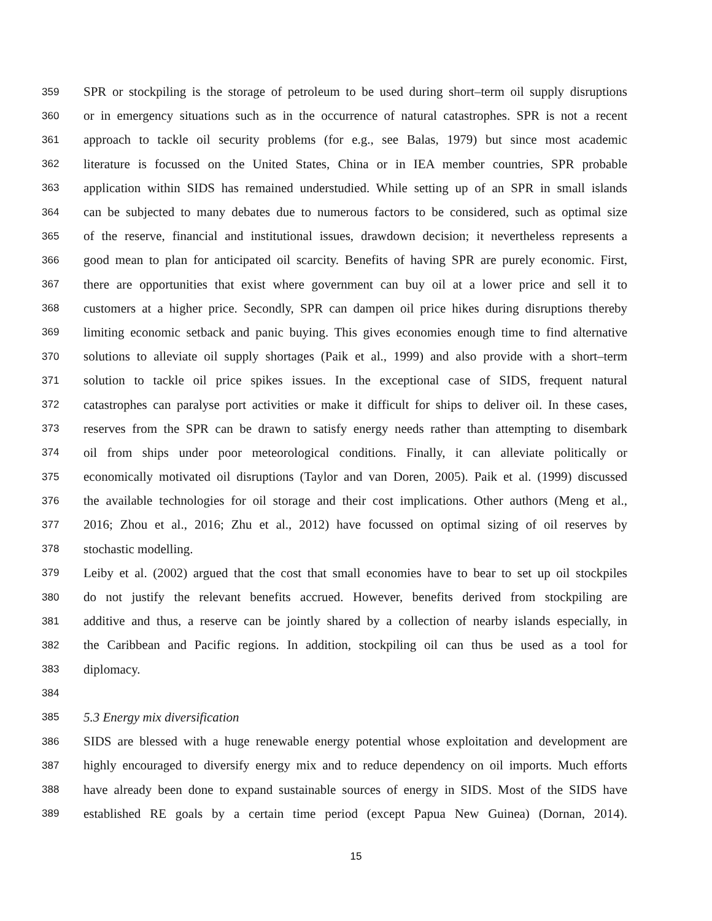359 SPR or stockpiling is the storage of petroleum to be used during short–term oil supply disruptions
360 or in emergency situations such as in the occurrence of natural catastrophes. SPR is not a recent
361 approach to tackle oil security problems (for e.g., see Balas, 1979) but since most academic
362 literature is focussed on the United States, China or in IEA member countries, SPR probable
363 application within SIDS has remained understudied. While setting up of an SPR in small islands
364 can be subjected to many debates due to numerous factors to be considered, such as optimal size
365 of the reserve, financial and institutional issues, drawdown decision; it nevertheless represents a
366 good mean to plan for anticipated oil scarcity. Benefits of having SPR are purely economic. First,
367 there are opportunities that exist where government can buy oil at a lower price and sell it to
368 customers at a higher price. Secondly, SPR can dampen oil price hikes during disruptions thereby
369 limiting economic setback and panic buying. This gives economies enough time to find alternative
370 solutions to alleviate oil supply shortages (Paik et al., 1999) and also provide with a short–term
371 solution to tackle oil price spikes issues. In the exceptional case of SIDS, frequent natural
372 catastrophes can paralyse port activities or make it difficult for ships to deliver oil. In these cases,
373 reserves from the SPR can be drawn to satisfy energy needs rather than attempting to disembark
374 oil from ships under poor meteorological conditions. Finally, it can alleviate politically or
375 economically motivated oil disruptions (Taylor and van Doren, 2005). Paik et al. (1999) discussed
376 the available technologies for oil storage and their cost implications. Other authors (Meng et al.,
377 2016; Zhou et al., 2016; Zhu et al., 2012) have focussed on optimal sizing of oil reserves by
378 stochastic modelling.
379 Leiby et al. (2002) argued that the cost that small economies have to bear to set up oil stockpiles
380 do not justify the relevant benefits accrued. However, benefits derived from stockpiling are
381 additive and thus, a reserve can be jointly shared by a collection of nearby islands especially, in
382 the Caribbean and Pacific regions. In addition, stockpiling oil can thus be used as a tool for
383 diplomacy.
384
385 5.3 Energy mix diversification
386 SIDS are blessed with a huge renewable energy potential whose exploitation and development are
387 highly encouraged to diversify energy mix and to reduce dependency on oil imports. Much efforts
388 have already been done to expand sustainable sources of energy in SIDS. Most of the SIDS have
389 established RE goals by a certain time period (except Papua New Guinea) (Dornan, 2014).
15